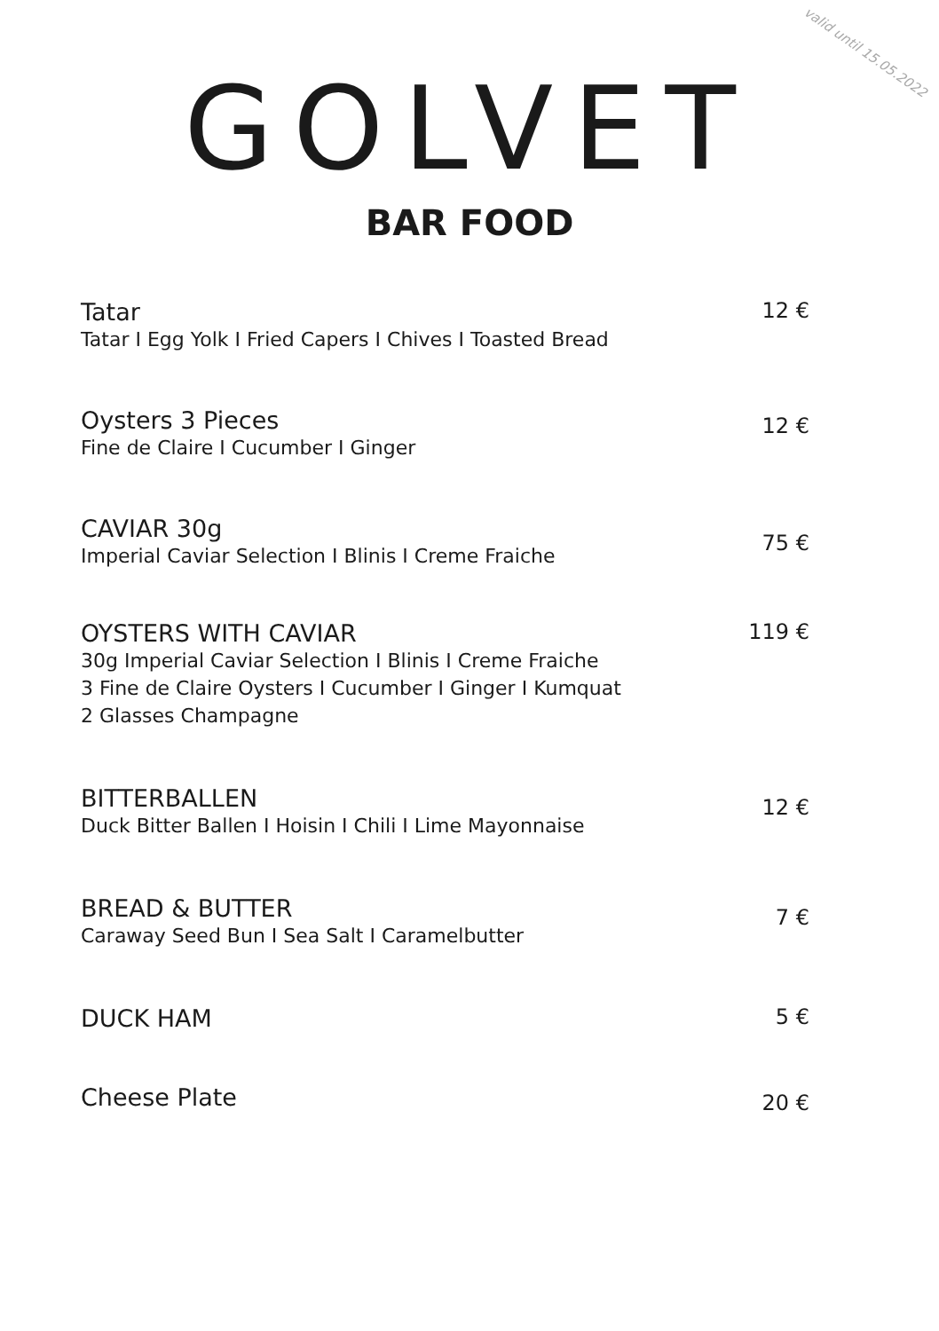valid until 15.05.2022
GOLVET
BAR FOOD
Tatar
Tatar I Egg Yolk I Fried Capers I Chives I Toasted Bread
12 €
Oysters 3 Pieces
Fine de Claire I Cucumber I Ginger
12 €
CAVIAR 30g
Imperial Caviar Selection I Blinis I Creme Fraiche
75 €
OYSTERS WITH CAVIAR
30g Imperial Caviar Selection I Blinis I Creme Fraiche
3 Fine de Claire Oysters I Cucumber I Ginger I Kumquat
2 Glasses Champagne
119 €
BITTERBALLEN
Duck Bitter Ballen I Hoisin I Chili I Lime Mayonnaise
12 €
BREAD & BUTTER
Caraway Seed Bun I Sea Salt I Caramelbutter
7 €
DUCK HAM 5 €
Cheese Plate
20 €